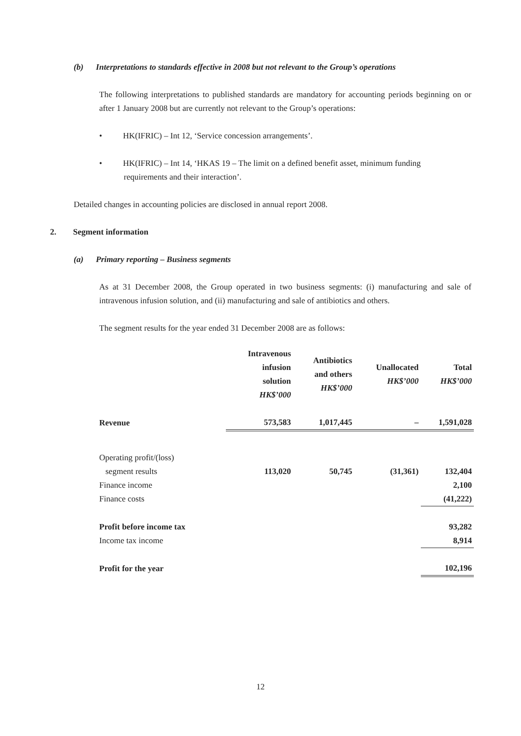(b) Interpretations to standards effective in 2008 but not relevant to the Group’s operations
The following interpretations to published standards are mandatory for accounting periods beginning on or after 1 January 2008 but are currently not relevant to the Group’s operations:
• HK(IFRIC) – Int 12, ‘Service concession arrangements’.
• HK(IFRIC) – Int 14, ‘HKAS 19 – The limit on a defined benefit asset, minimum funding
requirements and their interaction’.
Detailed changes in accounting policies are disclosed in annual report 2008.
2. Segment information
(a) Primary reporting – Business segments
As at 31 December 2008, the Group operated in two business segments: (i) manufacturing and sale of intravenous infusion solution, and (ii) manufacturing and sale of antibiotics and others.
The segment results for the year ended 31 December 2008 are as follows:
| | Intravenous infusion solution HK$’000 | Antibiotics and others HK$’000 | Unallocated HK$’000 | Total HK$’000 |
| --- | --- | --- | --- | --- |
| Revenue | 573,583 | 1,017,445 | – | 1,591,028 |
| Operating profit/(loss) segment results | 113,020 | 50,745 | (31,361) | 132,404 |
| Finance income | | | | 2,100 |
| Finance costs | | | | (41,222) |
| Profit before income tax | | | | 93,282 |
| Income tax income | | | | 8,914 |
| Profit for the year | | | | 102,196 |
12